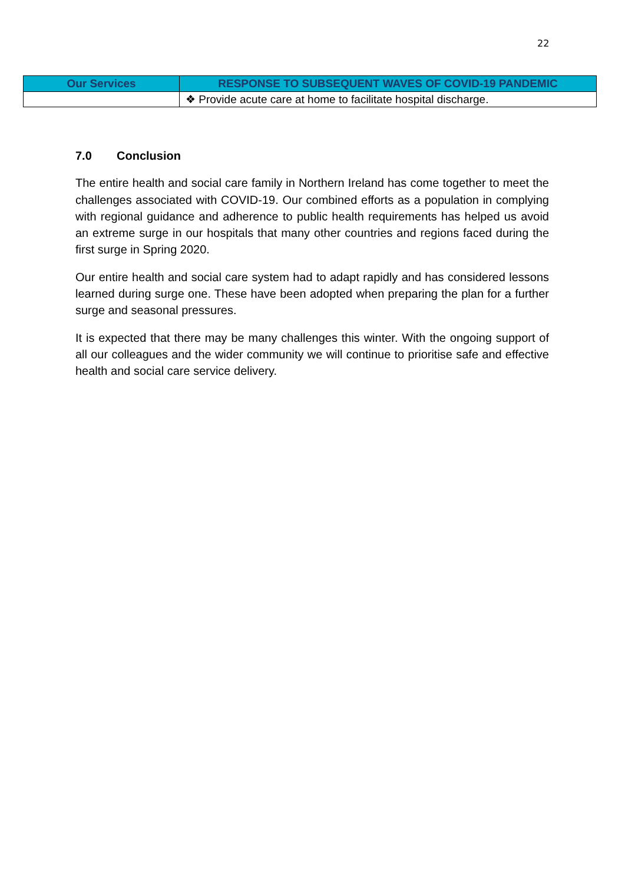22
| Our Services | RESPONSE TO SUBSEQUENT WAVES OF COVID-19 PANDEMIC |
| --- | --- |
| | ❖ Provide acute care at home to facilitate hospital discharge. |
7.0 Conclusion
The entire health and social care family in Northern Ireland has come together to meet the challenges associated with COVID-19. Our combined efforts as a population in complying with regional guidance and adherence to public health requirements has helped us avoid an extreme surge in our hospitals that many other countries and regions faced during the first surge in Spring 2020.
Our entire health and social care system had to adapt rapidly and has considered lessons learned during surge one. These have been adopted when preparing the plan for a further surge and seasonal pressures.
It is expected that there may be many challenges this winter. With the ongoing support of all our colleagues and the wider community we will continue to prioritise safe and effective health and social care service delivery.